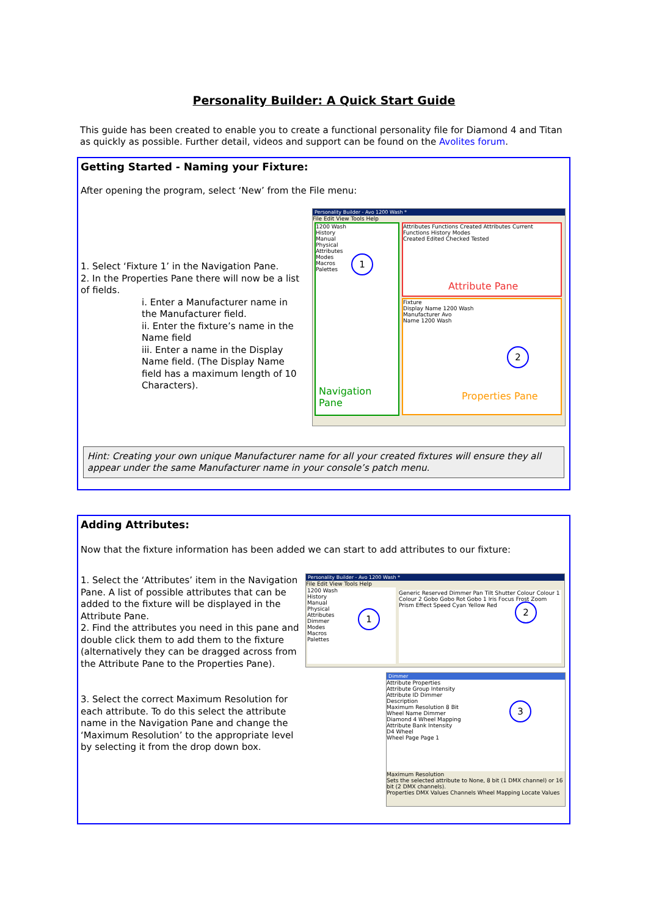Personality Builder: A Quick Start Guide
This guide has been created to enable you to create a functional personality file for Diamond 4 and Titan as quickly as possible. Further detail, videos and support can be found on the Avolites forum.
Getting Started - Naming your Fixture:
After opening the program, select ‘New’ from the File menu:
1. Select ‘Fixture 1’ in the Navigation Pane.
2. In the Properties Pane there will now be a list of fields.
i. Enter a Manufacturer name in the Manufacturer field.
ii. Enter the fixture’s name in the Name field
iii. Enter a name in the Display Name field. (The Display Name field has a maximum length of 10 Characters).
Personality Builder - Avo 1200 Wash *
File Edit View Tools Help
1200 Wash
History
Manual
Physical
Attributes
Modes
Macros
Palettes
Navigation Pane
Attributes Functions Created Attributes Current Functions History Modes
Created Edited Checked Tested
Attribute Pane
Fixture
Display Name 1200 Wash
Manufacturer Avo
Name 1200 Wash
Properties Pane
1
2
Hint: Creating your own unique Manufacturer name for all your created fixtures will ensure they all appear under the same Manufacturer name in your console’s patch menu.
Adding Attributes:
Now that the fixture information has been added we can start to add attributes to our fixture:
1. Select the ‘Attributes’ item in the Navigation Pane. A list of possible attributes that can be added to the fixture will be displayed in the Attribute Pane.
2. Find the attributes you need in this pane and double click them to add them to the fixture (alternatively they can be dragged across from the Attribute Pane to the Properties Pane).
3. Select the correct Maximum Resolution for each attribute. To do this select the attribute name in the Navigation Pane and change the ‘Maximum Resolution’ to the appropriate level by selecting it from the drop down box.
Personality Builder - Avo 1200 Wash *
File Edit View Tools Help
1200 Wash
History
Manual
Physical
Attributes
Dimmer
Modes
Macros
Palettes
Generic Reserved Dimmer Pan Tilt Shutter Colour Colour 1 Colour 2 Gobo Gobo Rot Gobo 1 Iris Focus Frost Zoom Prism Effect Speed Cyan Yellow Red
Dimmer
Attribute Properties
Attribute Group Intensity
Attribute ID Dimmer
Description
Maximum Resolution 8 Bit
Wheel Name Dimmer
Diamond 4 Wheel Mapping
Attribute Bank Intensity
D4 Wheel
Wheel Page Page 1
Maximum Resolution
Sets the selected attribute to None, 8 bit (1 DMX channel) or 16 bit (2 DMX channels).
Properties DMX Values Channels Wheel Mapping Locate Values
1
2
3